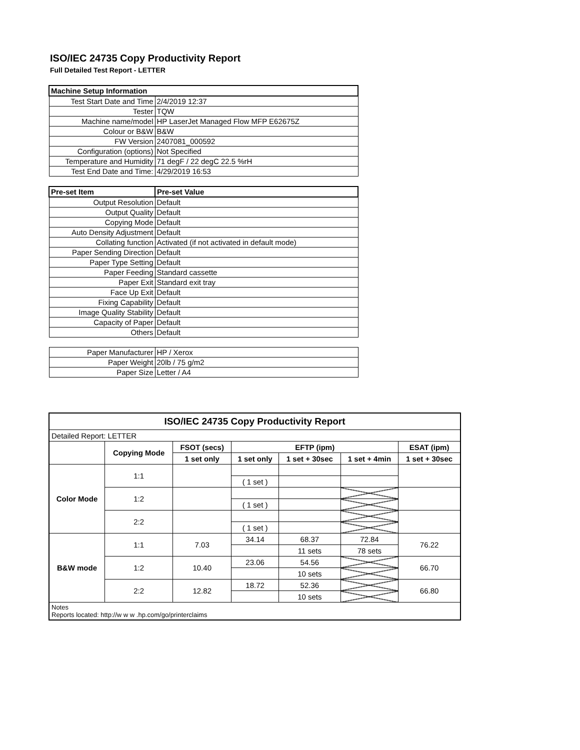ISO/IEC 24735 Copy Productivity Report
Full Detailed Test Report - LETTER
| Machine Setup Information | |
| Test Start Date and Time | 2/4/2019 12:37 |
| Tester | TQW |
| Machine name/model | HP LaserJet Managed Flow MFP E62675Z |
| Colour or B&W | B&W |
| FW Version | 2407081_000592 |
| Configuration (options) | Not Specified |
| Temperature and Humidity | 71 degF / 22 degC 22.5 %rH |
| Test End Date and Time: | 4/29/2019 16:53 |
| Pre-set Item | Pre-set Value |
| Output Resolution | Default |
| Output Quality | Default |
| Copying Mode | Default |
| Auto Density Adjustment | Default |
| Collating function | Activated (if not activated in default mode) |
| Paper Sending Direction | Default |
| Paper Type Setting | Default |
| Paper Feeding | Standard cassette |
| Paper Exit | Standard exit tray |
| Face Up Exit | Default |
| Fixing Capability | Default |
| Image Quality Stability | Default |
| Capacity of Paper | Default |
| Others | Default |
| Paper Manufacturer | HP / Xerox |
| Paper Weight | 20lb / 75 g/m2 |
| Paper Size | Letter / A4 |
| ISO/IEC 24735 Copy Productivity Report | | | | | | |
| --- | --- | --- | --- | --- | --- | --- |
| Detailed Report: LETTER | | | | | | |
| | Copying Mode | FSOT (secs) | EFTP (ipm) | | | ESAT (ipm) |
| | | 1 set only | 1 set only | 1 set + 30sec | 1 set + 4min | 1 set + 30sec |
| Color Mode | 1:1 | | | | | |
| | | | ( 1 set ) | | | |
| | 1:2 | | | | | |
| | | | ( 1 set ) | | | |
| | 2:2 | | | | | |
| | | | ( 1 set ) | | | |
| B&W mode | 1:1 | 7.03 | 34.14 | 68.37 | 72.84 | 76.22 |
| | | | | 11 sets | 78 sets | |
| | 1:2 | 10.40 | 23.06 | 54.56 | | 66.70 |
| | | | | 10 sets | | |
| | 2:2 | 12.82 | 18.72 | 52.36 | | 66.80 |
| | | | | 10 sets | | |
| Notes Reports located: http://w w w .hp.com/go/printerclaims | | | | | | |